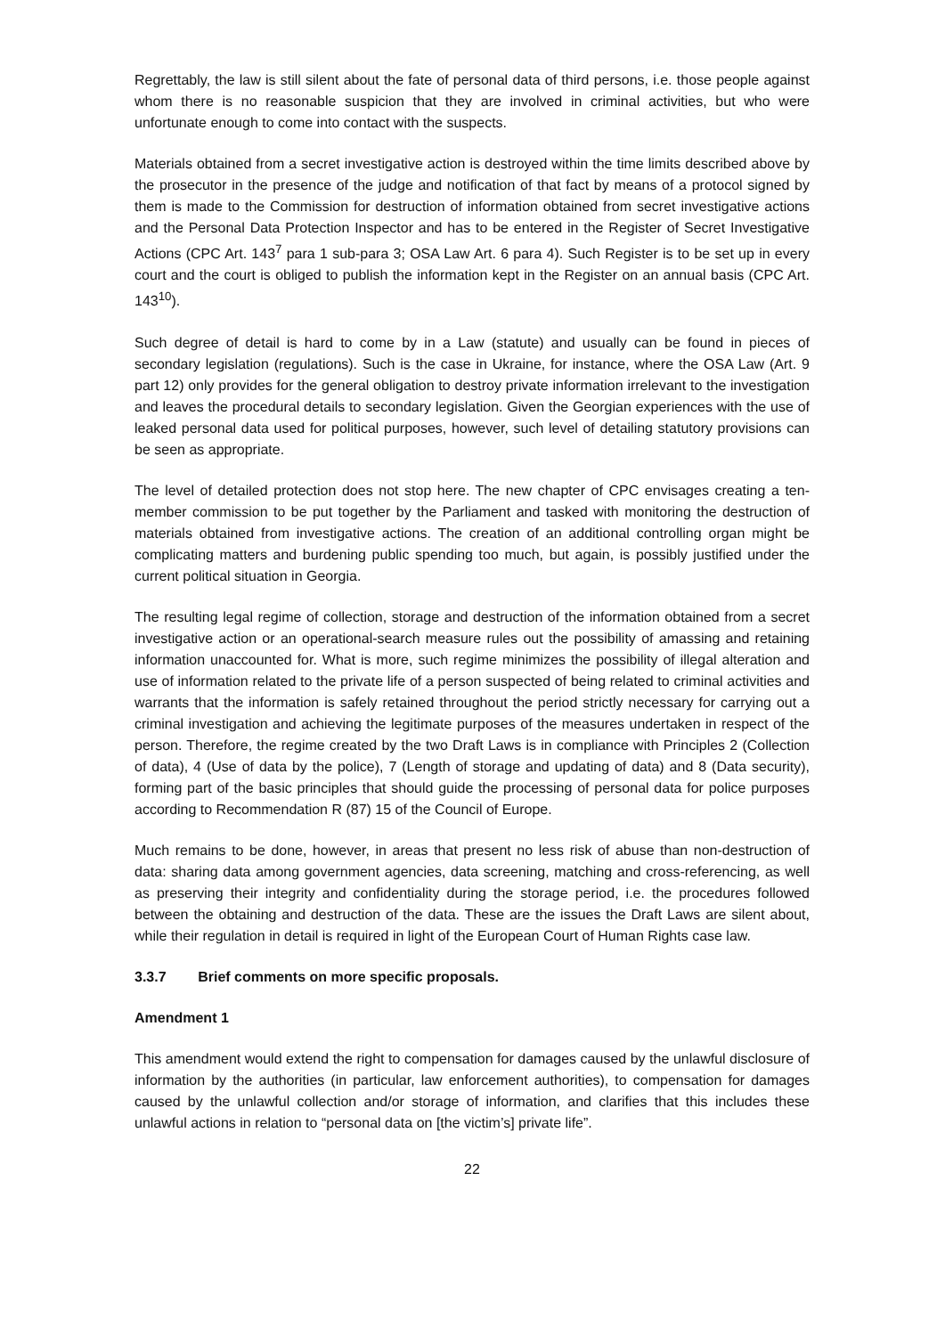Regrettably, the law is still silent about the fate of personal data of third persons, i.e. those people against whom there is no reasonable suspicion that they are involved in criminal activities, but who were unfortunate enough to come into contact with the suspects.
Materials obtained from a secret investigative action is destroyed within the time limits described above by the prosecutor in the presence of the judge and notification of that fact by means of a protocol signed by them is made to the Commission for destruction of information obtained from secret investigative actions and the Personal Data Protection Inspector and has to be entered in the Register of Secret Investigative Actions (CPC Art. 143<sup>7</sup> para 1 sub-para 3; OSA Law Art. 6 para 4). Such Register is to be set up in every court and the court is obliged to publish the information kept in the Register on an annual basis (CPC Art. 143<sup>10</sup>).
Such degree of detail is hard to come by in a Law (statute) and usually can be found in pieces of secondary legislation (regulations). Such is the case in Ukraine, for instance, where the OSA Law (Art. 9 part 12) only provides for the general obligation to destroy private information irrelevant to the investigation and leaves the procedural details to secondary legislation. Given the Georgian experiences with the use of leaked personal data used for political purposes, however, such level of detailing statutory provisions can be seen as appropriate.
The level of detailed protection does not stop here. The new chapter of CPC envisages creating a ten-member commission to be put together by the Parliament and tasked with monitoring the destruction of materials obtained from investigative actions. The creation of an additional controlling organ might be complicating matters and burdening public spending too much, but again, is possibly justified under the current political situation in Georgia.
The resulting legal regime of collection, storage and destruction of the information obtained from a secret investigative action or an operational-search measure rules out the possibility of amassing and retaining information unaccounted for. What is more, such regime minimizes the possibility of illegal alteration and use of information related to the private life of a person suspected of being related to criminal activities and warrants that the information is safely retained throughout the period strictly necessary for carrying out a criminal investigation and achieving the legitimate purposes of the measures undertaken in respect of the person. Therefore, the regime created by the two Draft Laws is in compliance with Principles 2 (Collection of data), 4 (Use of data by the police), 7 (Length of storage and updating of data) and 8 (Data security), forming part of the basic principles that should guide the processing of personal data for police purposes according to Recommendation R (87) 15 of the Council of Europe.
Much remains to be done, however, in areas that present no less risk of abuse than non-destruction of data: sharing data among government agencies, data screening, matching and cross-referencing, as well as preserving their integrity and confidentiality during the storage period, i.e. the procedures followed between the obtaining and destruction of the data. These are the issues the Draft Laws are silent about, while their regulation in detail is required in light of the European Court of Human Rights case law.
3.3.7 Brief comments on more specific proposals.
Amendment 1
This amendment would extend the right to compensation for damages caused by the unlawful disclosure of information by the authorities (in particular, law enforcement authorities), to compensation for damages caused by the unlawful collection and/or storage of information, and clarifies that this includes these unlawful actions in relation to “personal data on [the victim’s] private life”.
22